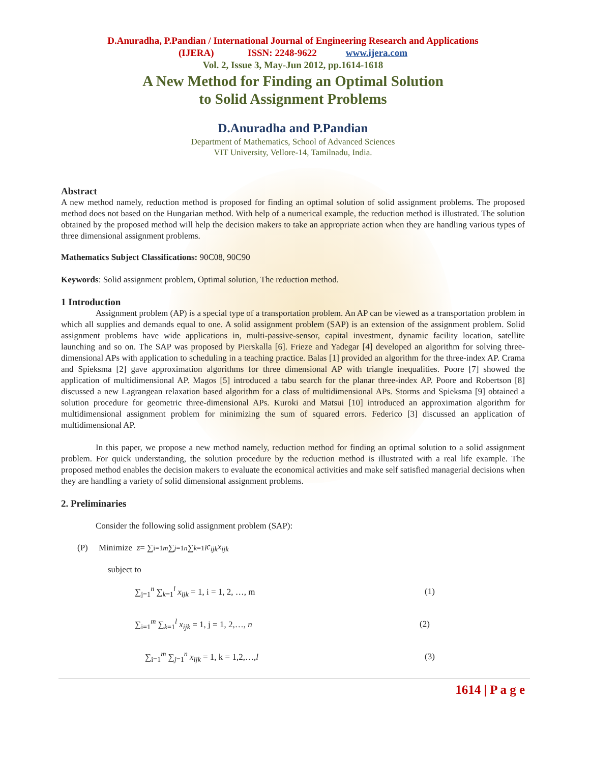D.Anuradha, P.Pandian / International Journal of Engineering Research and Applications
(IJERA) ISSN: 2248-9622 www.ijera.com
Vol. 2, Issue 3, May-Jun 2012, pp.1614-1618
A New Method for Finding an Optimal Solution
to Solid Assignment Problems
D.Anuradha and P.Pandian
Department of Mathematics, School of Advanced Sciences
VIT University, Vellore-14, Tamilnadu, India.
Abstract
A new method namely, reduction method is proposed for finding an optimal solution of solid assignment problems. The proposed method does not based on the Hungarian method. With help of a numerical example, the reduction method is illustrated. The solution obtained by the proposed method will help the decision makers to take an appropriate action when they are handling various types of three dimensional assignment problems.
Mathematics Subject Classifications: 90C08, 90C90
Keywords: Solid assignment problem, Optimal solution, The reduction method.
1 Introduction
Assignment problem (AP) is a special type of a transportation problem. An AP can be viewed as a transportation problem in which all supplies and demands equal to one. A solid assignment problem (SAP) is an extension of the assignment problem. Solid assignment problems have wide applications in, multi-passive-sensor, capital investment, dynamic facility location, satellite launching and so on. The SAP was proposed by Pierskalla [6]. Frieze and Yadegar [4] developed an algorithm for solving three-dimensional APs with application to scheduling in a teaching practice. Balas [1] provided an algorithm for the three-index AP. Crama and Spieksma [2] gave approximation algorithms for three dimensional AP with triangle inequalities. Poore [7] showed the application of multidimensional AP. Magos [5] introduced a tabu search for the planar three-index AP. Poore and Robertson [8] discussed a new Lagrangean relaxation based algorithm for a class of multidimensional APs. Storms and Spieksma [9] obtained a solution procedure for geometric three-dimensional APs. Kuroki and Matsui [10] introduced an approximation algorithm for multidimensional assignment problem for minimizing the sum of squared errors. Federico [3] discussed an application of multidimensional AP.
In this paper, we propose a new method namely, reduction method for finding an optimal solution to a solid assignment problem. For quick understanding, the solution procedure by the reduction method is illustrated with a real life example. The proposed method enables the decision makers to evaluate the economical activities and make self satisfied managerial decisions when they are handling a variety of solid dimensional assignment problems.
2. Preliminaries
Consider the following solid assignment problem (SAP):
(P) Minimize z = ∑<sub>i=1</sub><sup>m</sup> ∑<sub>j=1</sub><sup>n</sup> ∑<sub>k=1</sub><sup>l</sup> c<sub>ijk</sub>x<sub>ijk</sub>
subject to
∑<sub>j=1</sub><sup>n</sup> ∑<sub>k=1</sub><sup>l</sup> x<sub>ijk</sub> = 1, i = 1, 2, …, m (1)
∑<sub>i=1</sub><sup>m</sup> ∑<sub>k=1</sub><sup>l</sup> x<sub>ijk</sub> = 1, j = 1, 2,…, n (2)
∑<sub>i=1</sub><sup>m</sup> ∑<sub>j=1</sub><sup>n</sup> x<sub>ijk</sub> = 1, k = 1,2,…,l (3)
1614 | P a g e